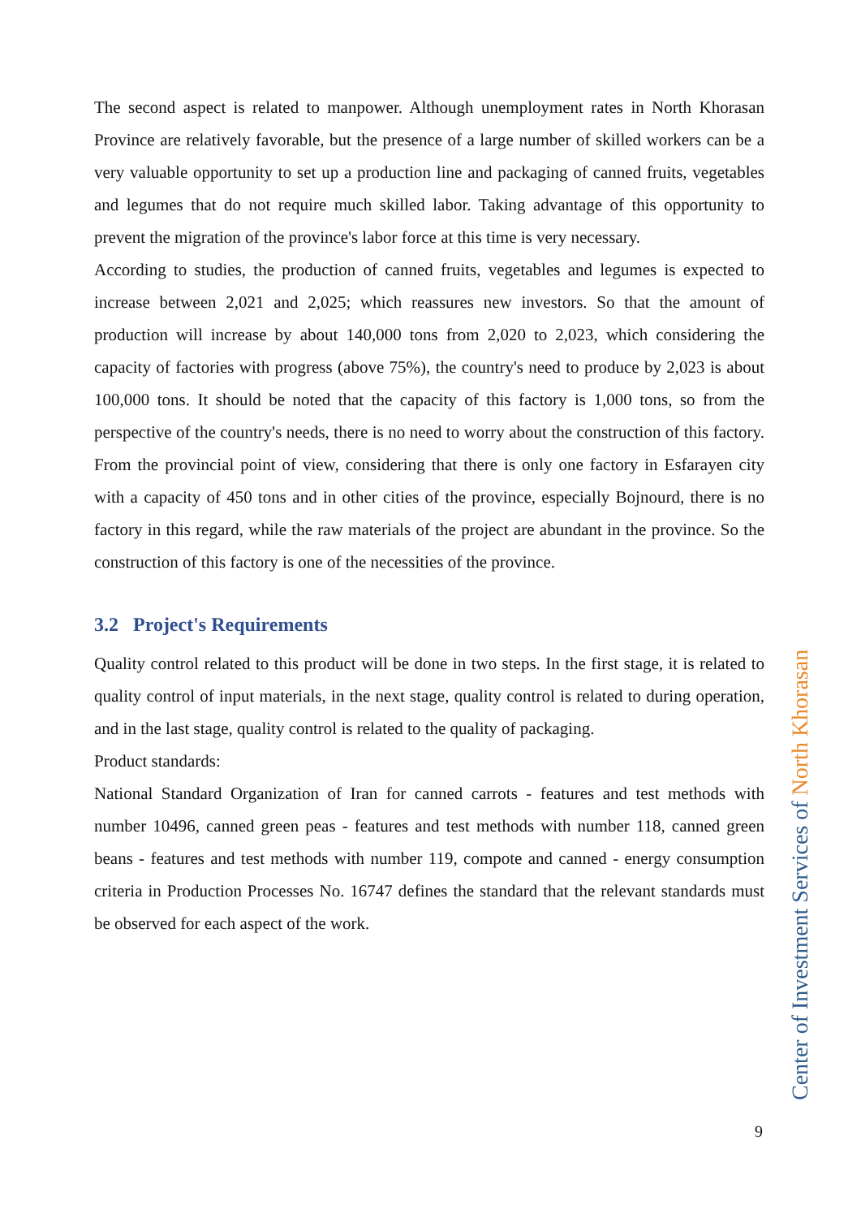The second aspect is related to manpower. Although unemployment rates in North Khorasan Province are relatively favorable, but the presence of a large number of skilled workers can be a very valuable opportunity to set up a production line and packaging of canned fruits, vegetables and legumes that do not require much skilled labor. Taking advantage of this opportunity to prevent the migration of the province's labor force at this time is very necessary.
According to studies, the production of canned fruits, vegetables and legumes is expected to increase between 2,021 and 2,025; which reassures new investors. So that the amount of production will increase by about 140,000 tons from 2,020 to 2,023, which considering the capacity of factories with progress (above 75%), the country's need to produce by 2,023 is about 100,000 tons. It should be noted that the capacity of this factory is 1,000 tons, so from the perspective of the country's needs, there is no need to worry about the construction of this factory. From the provincial point of view, considering that there is only one factory in Esfarayen city with a capacity of 450 tons and in other cities of the province, especially Bojnourd, there is no factory in this regard, while the raw materials of the project are abundant in the province. So the construction of this factory is one of the necessities of the province.
3.2 Project's Requirements
Quality control related to this product will be done in two steps. In the first stage, it is related to quality control of input materials, in the next stage, quality control is related to during operation, and in the last stage, quality control is related to the quality of packaging.
Product standards:
National Standard Organization of Iran for canned carrots - features and test methods with number 10496, canned green peas - features and test methods with number 118, canned green beans - features and test methods with number 119, compote and canned - energy consumption criteria in Production Processes No. 16747 defines the standard that the relevant standards must be observed for each aspect of the work.
Center of Investment Services of North Khorasan
9